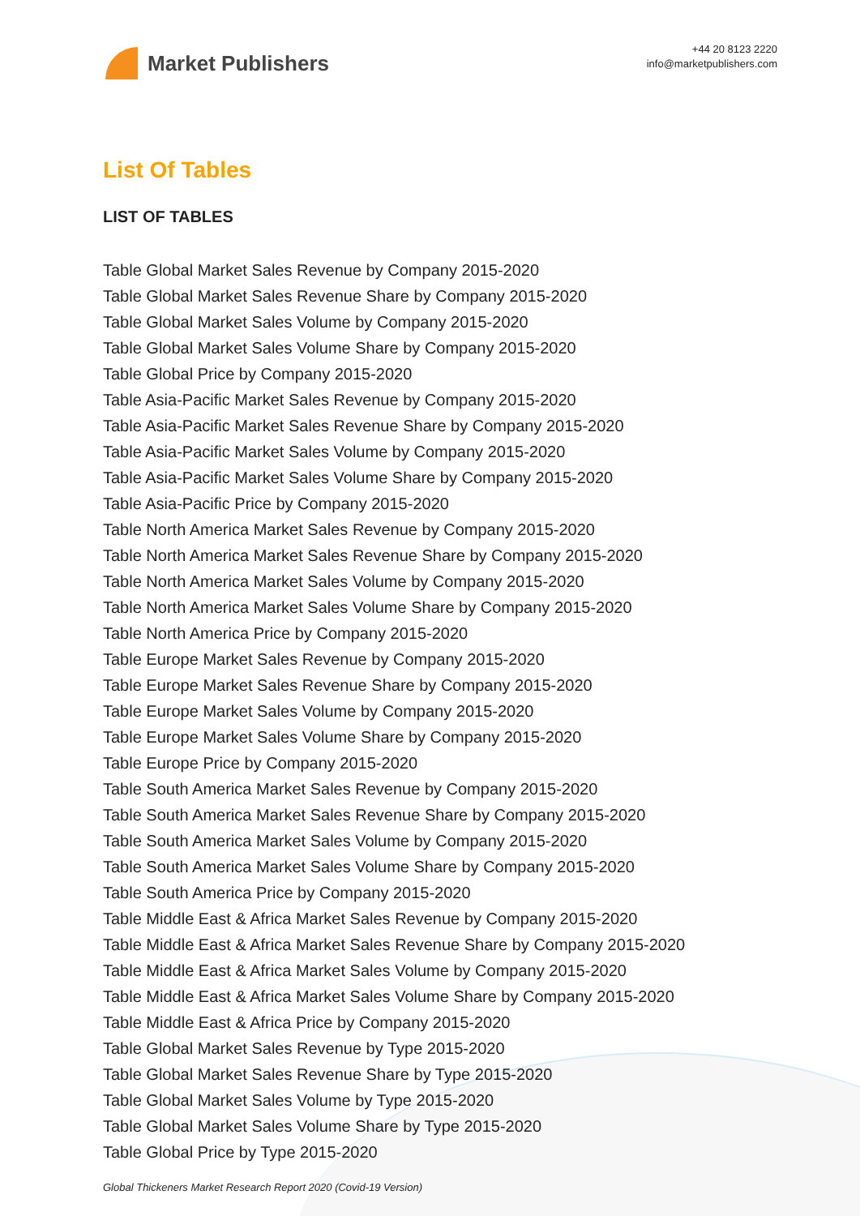Market Publishers
+44 20 8123 2220
info@marketpublishers.com
List Of Tables
LIST OF TABLES
Table Global Market Sales Revenue by Company 2015-2020
Table Global Market Sales Revenue Share by Company 2015-2020
Table Global Market Sales Volume by Company 2015-2020
Table Global Market Sales Volume Share by Company 2015-2020
Table Global Price by Company 2015-2020
Table Asia-Pacific Market Sales Revenue by Company 2015-2020
Table Asia-Pacific Market Sales Revenue Share by Company 2015-2020
Table Asia-Pacific Market Sales Volume by Company 2015-2020
Table Asia-Pacific Market Sales Volume Share by Company 2015-2020
Table Asia-Pacific Price by Company 2015-2020
Table North America Market Sales Revenue by Company 2015-2020
Table North America Market Sales Revenue Share by Company 2015-2020
Table North America Market Sales Volume by Company 2015-2020
Table North America Market Sales Volume Share by Company 2015-2020
Table North America Price by Company 2015-2020
Table Europe Market Sales Revenue by Company 2015-2020
Table Europe Market Sales Revenue Share by Company 2015-2020
Table Europe Market Sales Volume by Company 2015-2020
Table Europe Market Sales Volume Share by Company 2015-2020
Table Europe Price by Company 2015-2020
Table South America Market Sales Revenue by Company 2015-2020
Table South America Market Sales Revenue Share by Company 2015-2020
Table South America Market Sales Volume by Company 2015-2020
Table South America Market Sales Volume Share by Company 2015-2020
Table South America Price by Company 2015-2020
Table Middle East & Africa Market Sales Revenue by Company 2015-2020
Table Middle East & Africa Market Sales Revenue Share by Company 2015-2020
Table Middle East & Africa Market Sales Volume by Company 2015-2020
Table Middle East & Africa Market Sales Volume Share by Company 2015-2020
Table Middle East & Africa Price by Company 2015-2020
Table Global Market Sales Revenue by Type 2015-2020
Table Global Market Sales Revenue Share by Type 2015-2020
Table Global Market Sales Volume by Type 2015-2020
Table Global Market Sales Volume Share by Type 2015-2020
Table Global Price by Type 2015-2020
Global Thickeners Market Research Report 2020 (Covid-19 Version)